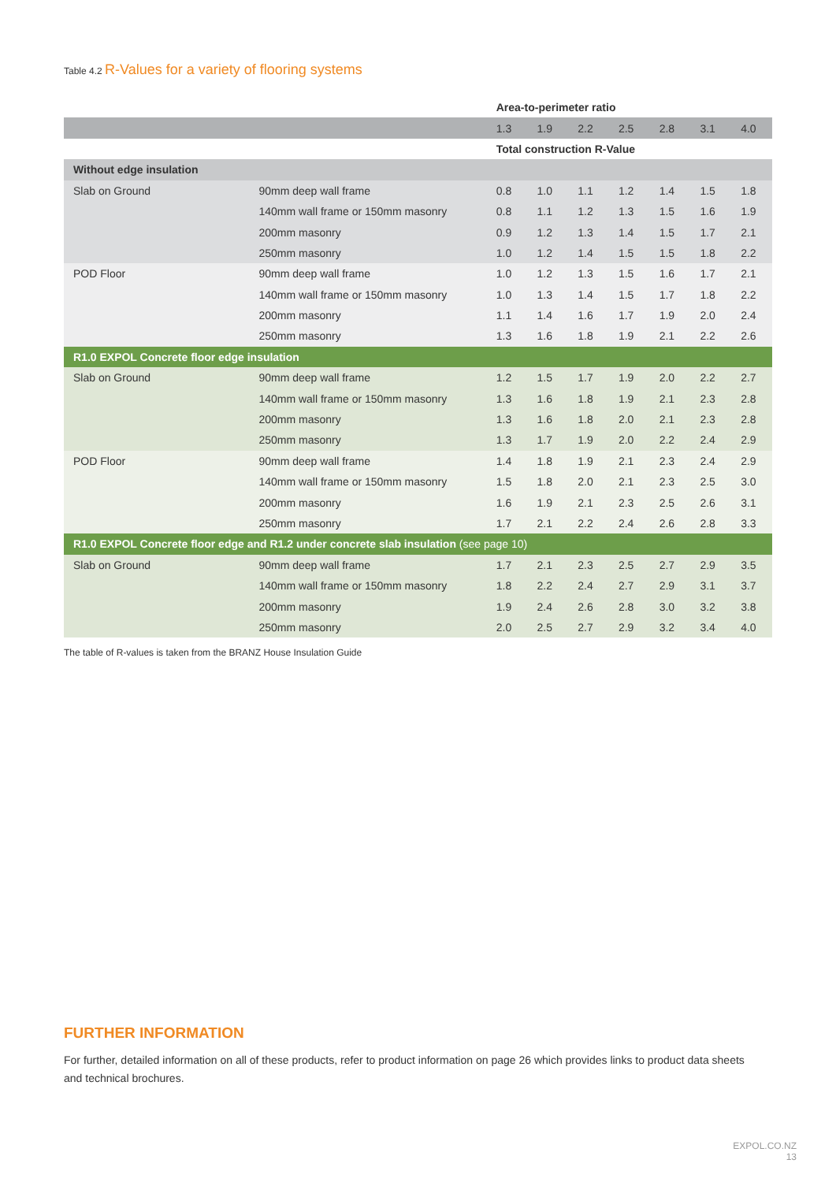Table 4.2 R-Values for a variety of flooring systems
| | | Area-to-perimeter ratio | | | | | | |
| | | 1.3 | 1.9 | 2.2 | 2.5 | 2.8 | 3.1 | 4.0 |
| | | Total construction R-Value | | | | | | |
| Without edge insulation | | | | | | | | |
| Slab on Ground | 90mm deep wall frame | 0.8 | 1.0 | 1.1 | 1.2 | 1.4 | 1.5 | 1.8 |
| | 140mm wall frame or 150mm masonry | 0.8 | 1.1 | 1.2 | 1.3 | 1.5 | 1.6 | 1.9 |
| | 200mm masonry | 0.9 | 1.2 | 1.3 | 1.4 | 1.5 | 1.7 | 2.1 |
| | 250mm masonry | 1.0 | 1.2 | 1.4 | 1.5 | 1.5 | 1.8 | 2.2 |
| POD Floor | 90mm deep wall frame | 1.0 | 1.2 | 1.3 | 1.5 | 1.6 | 1.7 | 2.1 |
| | 140mm wall frame or 150mm masonry | 1.0 | 1.3 | 1.4 | 1.5 | 1.7 | 1.8 | 2.2 |
| | 200mm masonry | 1.1 | 1.4 | 1.6 | 1.7 | 1.9 | 2.0 | 2.4 |
| | 250mm masonry | 1.3 | 1.6 | 1.8 | 1.9 | 2.1 | 2.2 | 2.6 |
| R1.0 EXPOL Concrete floor edge insulation | | | | | | | | |
| Slab on Ground | 90mm deep wall frame | 1.2 | 1.5 | 1.7 | 1.9 | 2.0 | 2.2 | 2.7 |
| | 140mm wall frame or 150mm masonry | 1.3 | 1.6 | 1.8 | 1.9 | 2.1 | 2.3 | 2.8 |
| | 200mm masonry | 1.3 | 1.6 | 1.8 | 2.0 | 2.1 | 2.3 | 2.8 |
| | 250mm masonry | 1.3 | 1.7 | 1.9 | 2.0 | 2.2 | 2.4 | 2.9 |
| POD Floor | 90mm deep wall frame | 1.4 | 1.8 | 1.9 | 2.1 | 2.3 | 2.4 | 2.9 |
| | 140mm wall frame or 150mm masonry | 1.5 | 1.8 | 2.0 | 2.1 | 2.3 | 2.5 | 3.0 |
| | 200mm masonry | 1.6 | 1.9 | 2.1 | 2.3 | 2.5 | 2.6 | 3.1 |
| | 250mm masonry | 1.7 | 2.1 | 2.2 | 2.4 | 2.6 | 2.8 | 3.3 |
| R1.0 EXPOL Concrete floor edge and R1.2 under concrete slab insulation (see page 10) | | | | | | | | |
| Slab on Ground | 90mm deep wall frame | 1.7 | 2.1 | 2.3 | 2.5 | 2.7 | 2.9 | 3.5 |
| | 140mm wall frame or 150mm masonry | 1.8 | 2.2 | 2.4 | 2.7 | 2.9 | 3.1 | 3.7 |
| | 200mm masonry | 1.9 | 2.4 | 2.6 | 2.8 | 3.0 | 3.2 | 3.8 |
| | 250mm masonry | 2.0 | 2.5 | 2.7 | 2.9 | 3.2 | 3.4 | 4.0 |
The table of R-values is taken from the BRANZ House Insulation Guide
FURTHER INFORMATION
For further, detailed information on all of these products, refer to product information on page 26 which provides links to product data sheets and technical brochures.
EXPOL.CO.NZ
13